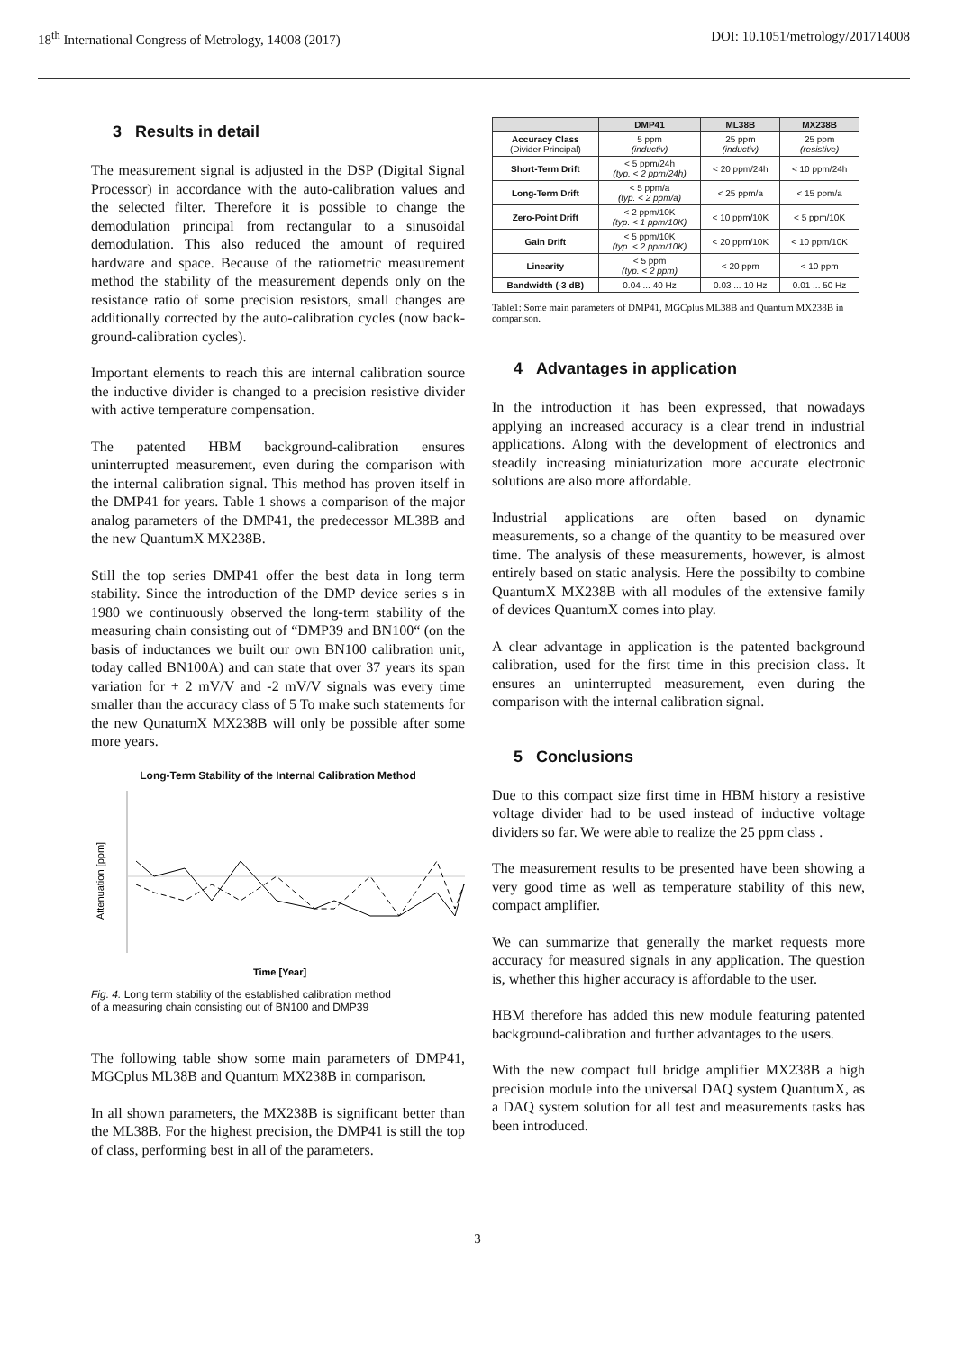18<sup>th</sup> International Congress of Metrology, 14008 (2017) DOI: 10.1051/metrology/201714008
3 Results in detail
The measurement signal is adjusted in the DSP (Digital Signal Processor) in accordance with the auto-calibration values and the selected filter. Therefore it is possible to change the demodulation principal from rectangular to a sinusoidal demodulation. This also reduced the amount of required hardware and space. Because of the ratiometric measurement method the stability of the measurement depends only on the resistance ratio of some precision resistors, small changes are additionally corrected by the auto-calibration cycles (now back-ground-calibration cycles).
Important elements to reach this are internal calibration source the inductive divider is changed to a precision resistive divider with active temperature compensation.
The patented HBM background-calibration ensures uninterrupted measurement, even during the comparison with the internal calibration signal. This method has proven itself in the DMP41 for years. Table 1 shows a comparison of the major analog parameters of the DMP41, the predecessor ML38B and the new QuantumX MX238B.
Still the top series DMP41 offer the best data in long term stability. Since the introduction of the DMP device series s in 1980 we continuously observed the long-term stability of the measuring chain consisting out of “DMP39 and BN100“ (on the basis of inductances we built our own BN100 calibration unit, today called BN100A) and can state that over 37 years its span variation for + 2 mV/V and -2 mV/V signals was every time smaller than the accuracy class of 5 To make such statements for the new QunatumX MX238B will only be possible after some more years.
Long-Term Stability of the Internal Calibration Method
Attenuation [ppm]
Time [Year]
Fig. 4. Long term stability of the established calibration method
of a measuring chain consisting out of BN100 and DMP39
The following table show some main parameters of DMP41, MGCplus ML38B and Quantum MX238B in comparison.
In all shown parameters, the MX238B is significant better than the ML38B. For the highest precision, the DMP41 is still the top of class, performing best in all of the parameters.
| | DMP41 | ML38B | MX238B |
| --- | --- | --- | --- |
| Accuracy Class (Divider Principal) | 5 ppm (inductiv) | 25 ppm (inductiv) | 25 ppm (resistive) |
| Short-Term Drift | < 5 ppm/24h (typ. < 2 ppm/24h) | < 20 ppm/24h | < 10 ppm/24h |
| Long-Term Drift | < 5 ppm/a (typ. < 2 ppm/a) | < 25 ppm/a | < 15 ppm/a |
| Zero-Point Drift | < 2 ppm/10K (typ. < 1 ppm/10K) | < 10 ppm/10K | < 5 ppm/10K |
| Gain Drift | < 5 ppm/10K (typ. < 2 ppm/10K) | < 20 ppm/10K | < 10 ppm/10K |
| Linearity | < 5 ppm (typ. < 2 ppm) | < 20 ppm | < 10 ppm |
| Bandwidth (-3 dB) | 0.04 ... 40 Hz | 0.03 ... 10 Hz | 0.01 ... 50 Hz |
Table1: Some main parameters of DMP41, MGCplus ML38B and Quantum MX238B in comparison.
4 Advantages in application
In the introduction it has been expressed, that nowadays applying an increased accuracy is a clear trend in industrial applications. Along with the development of electronics and steadily increasing miniaturization more accurate electronic solutions are also more affordable.
Industrial applications are often based on dynamic measurements, so a change of the quantity to be measured over time. The analysis of these measurements, however, is almost entirely based on static analysis. Here the possibilty to combine QuantumX MX238B with all modules of the extensive family of devices QuantumX comes into play.
A clear advantage in application is the patented background calibration, used for the first time in this precision class. It ensures an uninterrupted measurement, even during the comparison with the internal calibration signal.
5 Conclusions
Due to this compact size first time in HBM history a resistive voltage divider had to be used instead of inductive voltage dividers so far. We were able to realize the 25 ppm class .
The measurement results to be presented have been showing a very good time as well as temperature stability of this new, compact amplifier.
We can summarize that generally the market requests more accuracy for measured signals in any application. The question is, whether this higher accuracy is affordable to the user.
HBM therefore has added this new module featuring patented background-calibration and further advantages to the users.
With the new compact full bridge amplifier MX238B a high precision module into the universal DAQ system QuantumX, as a DAQ system solution for all test and measurements tasks has been introduced.
3